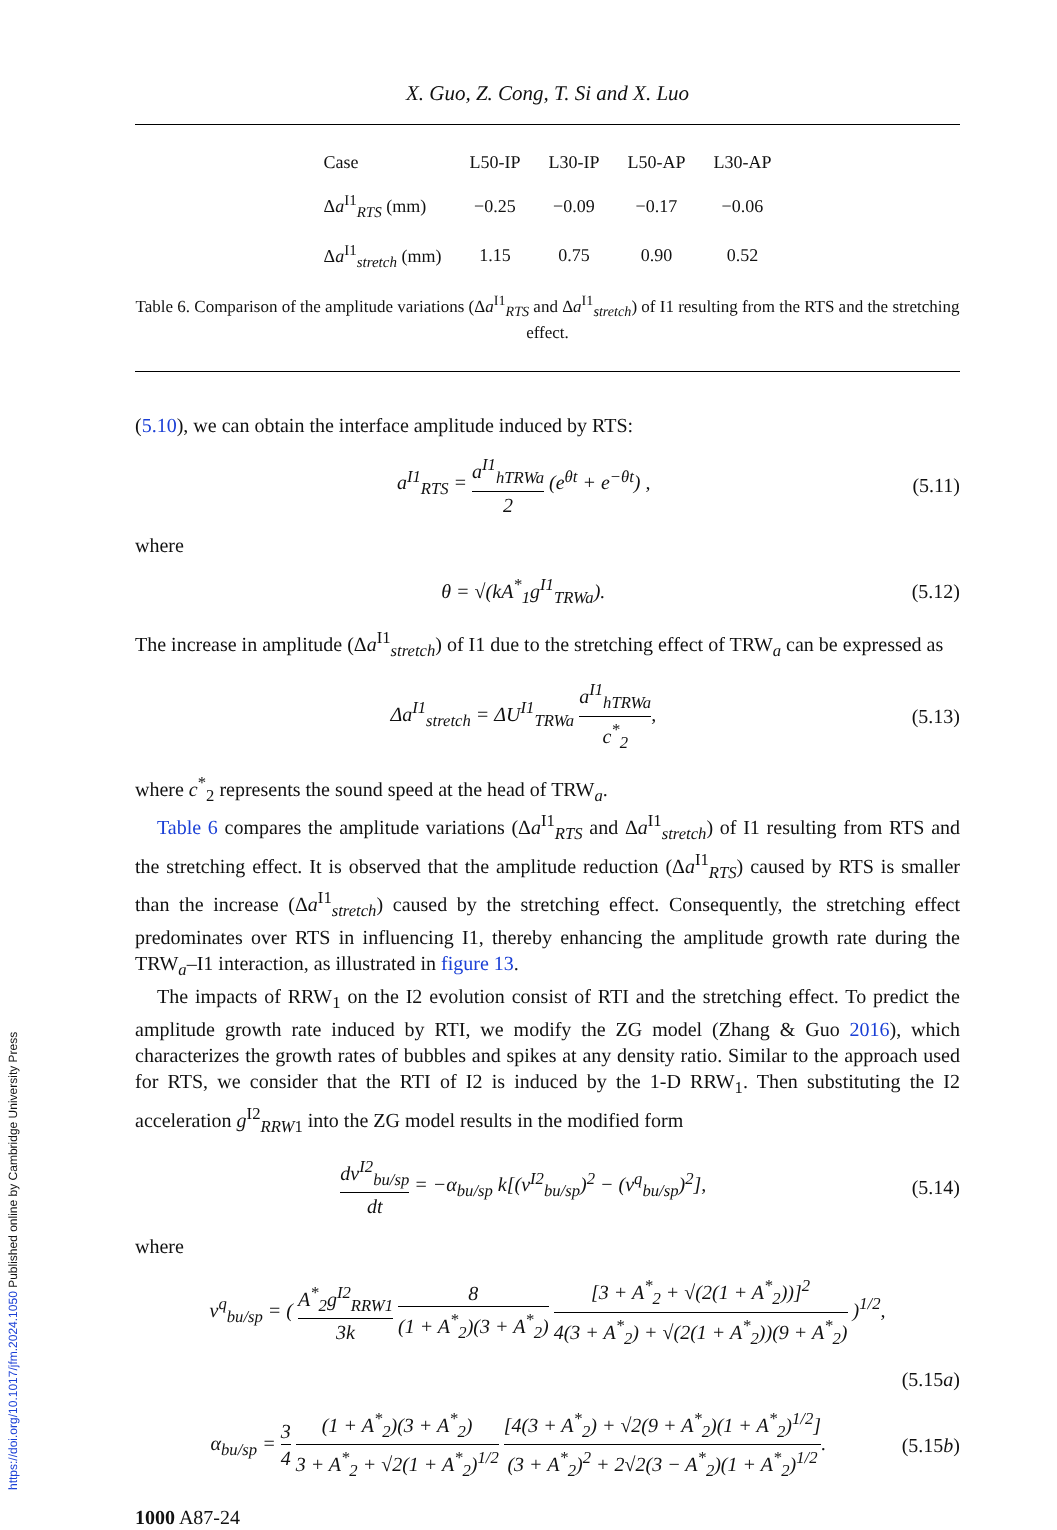X. Guo, Z. Cong, T. Si and X. Luo
| Case | L50-IP | L30-IP | L50-AP | L30-AP |
| --- | --- | --- | --- | --- |
| Δ a<sup>I1</sup><sub>RTS</sub> (mm) | −0.25 | −0.09 | −0.17 | −0.06 |
| Δ a<sup>I1</sup><sub>stretch</sub> (mm) | 1.15 | 0.75 | 0.90 | 0.52 |
Table 6. Comparison of the amplitude variations (Δa<sup>I1</sup><sub>RTS</sub> and Δa<sup>I1</sup><sub>stretch</sub>) of I1 resulting from the RTS and the stretching effect.
(5.10), we can obtain the interface amplitude induced by RTS:
a<sup>I1</sup><sub>RTS</sub> = a<sup>I1</sup><sub>hTRWa</sub> 2 (e<sup>θt</sup> + e<sup>−θt</sup>) , (5.11)
where
θ = √(kA<sup>*</sup><sub>1</sub>g<sup>I1</sup><sub>TRWa</sub>). (5.12)
The increase in amplitude (Δa<sup>I1</sup><sub>stretch</sub>) of I1 due to the stretching effect of TRW<sub>a</sub> can be expressed as
Δa<sup>I1</sup><sub>stretch</sub> = ΔU<sup>I1</sup><sub>TRWa</sub> a<sup>I1</sup><sub>hTRWa</sub> c<sup>*</sup><sub>2</sub>, (5.13)
where c<sup>*</sup><sub>2</sub> represents the sound speed at the head of TRW<sub>a</sub>.
Table 6 compares the amplitude variations (Δa<sup>I1</sup><sub>RTS</sub> and Δa<sup>I1</sup><sub>stretch</sub>) of I1 resulting from RTS and the stretching effect. It is observed that the amplitude reduction (Δa<sup>I1</sup><sub>RTS</sub>) caused by RTS is smaller than the increase (Δa<sup>I1</sup><sub>stretch</sub>) caused by the stretching effect. Consequently, the stretching effect predominates over RTS in influencing I1, thereby enhancing the amplitude growth rate during the TRW<sub>a</sub>–I1 interaction, as illustrated in figure 13.
The impacts of RRW<sub>1</sub> on the I2 evolution consist of RTI and the stretching effect. To predict the amplitude growth rate induced by RTI, we modify the ZG model (Zhang & Guo 2016), which characterizes the growth rates of bubbles and spikes at any density ratio. Similar to the approach used for RTS, we consider that the RTI of I2 is induced by the 1-D RRW<sub>1</sub>. Then substituting the I2 acceleration g<sup>I2</sup><sub>RRW1</sub> into the ZG model results in the modified form
dv<sup>I2</sup><sub>bu/sp</sub> dt = −α<sub>bu/sp</sub> k[(v<sup>I2</sup><sub>bu/sp</sub>)<sup>2</sup> − (v<sup>q</sup><sub>bu/sp</sub>)<sup>2</sup>], (5.14)
where
v<sup>q</sup><sub>bu/sp</sub> = ( A<sup>*</sup><sub>2</sub>g<sup>I2</sup><sub>RRW1</sub> 3k 8 (1 + A<sup>*</sup><sub>2</sub>)(3 + A<sup>*</sup><sub>2</sub>) [3 + A<sup>*</sup><sub>2</sub> + √(2(1 + A<sup>*</sup><sub>2</sub>))]<sup>2</sup> 4(3 + A<sup>*</sup><sub>2</sub>) + √(2(1 + A<sup>*</sup><sub>2</sub>))(9 + A<sup>*</sup><sub>2</sub>) )<sup>1/2</sup>,
(5.15a)
α<sub>bu/sp</sub> = 3 4 (1 + A<sup>*</sup><sub>2</sub>)(3 + A<sup>*</sup><sub>2</sub>) 3 + A<sup>*</sup><sub>2</sub> + √2(1 + A<sup>*</sup><sub>2</sub>)<sup>1/2</sup> [4(3 + A<sup>*</sup><sub>2</sub>) + √2(9 + A<sup>*</sup><sub>2</sub>)(1 + A<sup>*</sup><sub>2</sub>)<sup>1/2</sup>] (3 + A<sup>*</sup><sub>2</sub>)<sup>2</sup> + 2√2(3 − A<sup>*</sup><sub>2</sub>)(1 + A<sup>*</sup><sub>2</sub>)<sup>1/2</sup>. (5.15b)
1000 A87-24
https://doi.org/10.1017/jfm.2024.1050 Published online by Cambridge University Press